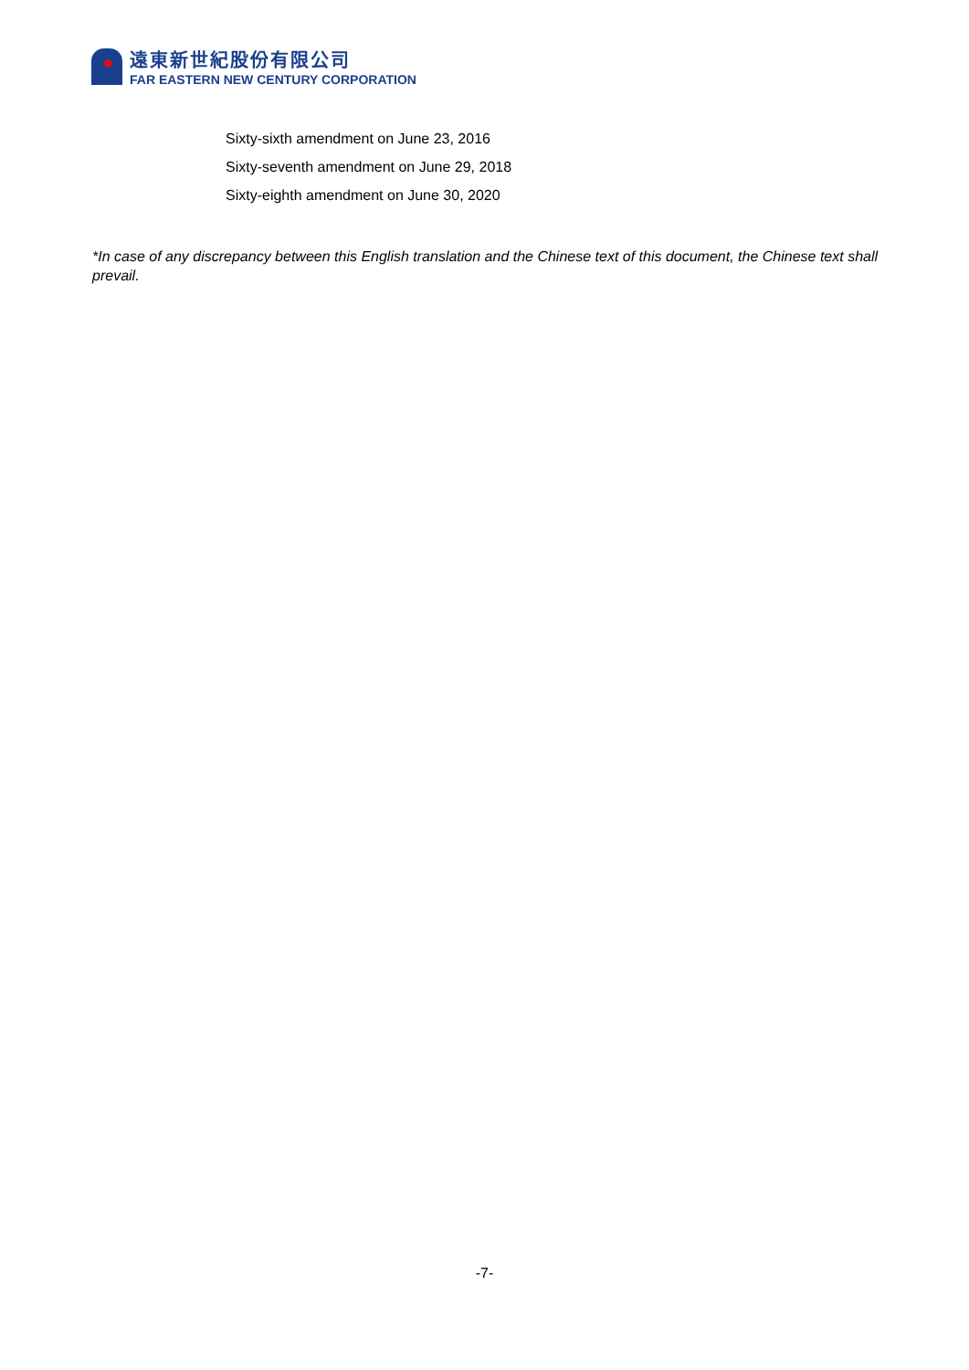遠東新世紀股份有限公司
FAR EASTERN NEW CENTURY CORPORATION
Sixty-sixth amendment on June 23, 2016
Sixty-seventh amendment on June 29, 2018
Sixty-eighth amendment on June 30, 2020
*In case of any discrepancy between this English translation and the Chinese text of this document, the Chinese text shall prevail.
-7-